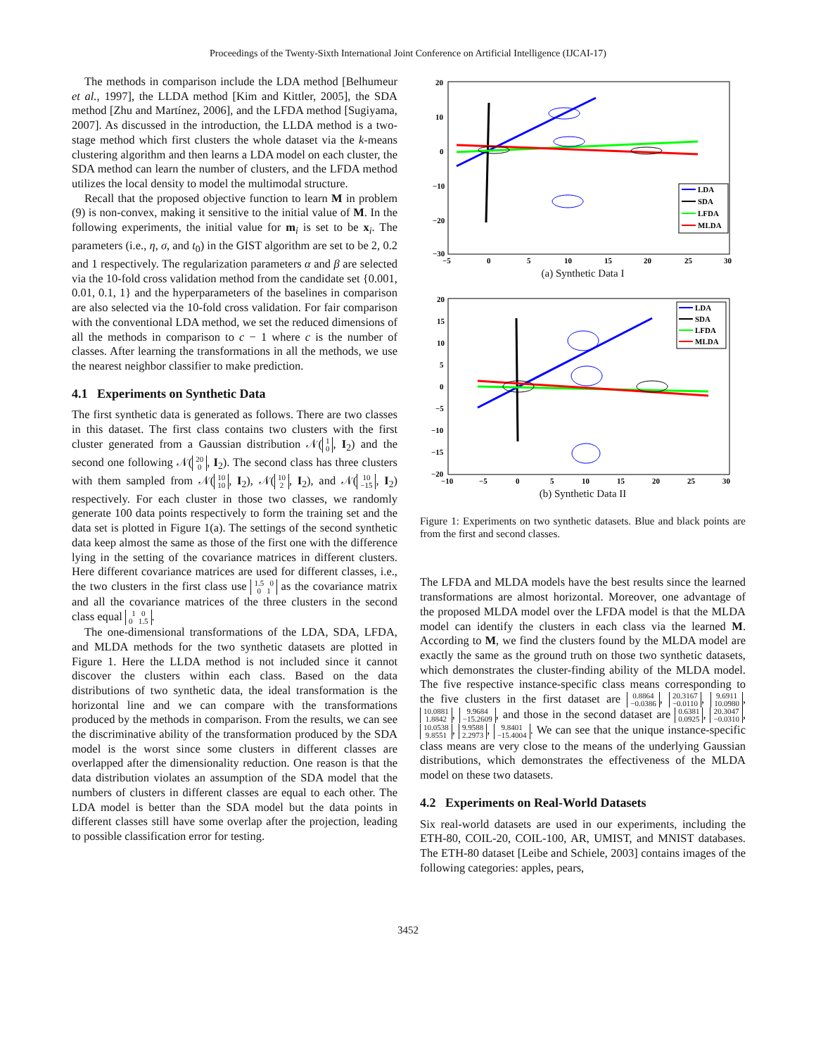Proceedings of the Twenty-Sixth International Joint Conference on Artificial Intelligence (IJCAI-17)
The methods in comparison include the LDA method [Belhumeur et al., 1997], the LLDA method [Kim and Kittler, 2005], the SDA method [Zhu and Martínez, 2006], and the LFDA method [Sugiyama, 2007]. As discussed in the introduction, the LLDA method is a two-stage method which first clusters the whole dataset via the k-means clustering algorithm and then learns a LDA model on each cluster, the SDA method can learn the number of clusters, and the LFDA method utilizes the local density to model the multimodal structure.
Recall that the proposed objective function to learn M in problem (9) is non-convex, making it sensitive to the initial value of M. In the following experiments, the initial value for m<sub>i</sub> is set to be x<sub>i</sub>. The parameters (i.e., η, σ, and t<sub>0</sub>) in the GIST algorithm are set to be 2, 0.2 and 1 respectively. The regularization parameters α and β are selected via the 10-fold cross validation method from the candidate set {0.001, 0.01, 0.1, 1} and the hyperparameters of the baselines in comparison are also selected via the 10-fold cross validation. For fair comparison with the conventional LDA method, we set the reduced dimensions of all the methods in comparison to c − 1 where c is the number of classes. After learning the transformations in all the methods, we use the nearest neighbor classifier to make prediction.
4.1 Experiments on Synthetic Data
The first synthetic data is generated as follows. There are two classes in this dataset. The first class contains two clusters with the first cluster generated from a Gaussian distribution 𝒩(1
0, I<sub>2</sub>) and the second one following 𝒩(20
0, I<sub>2</sub>). The second class has three clusters with them sampled from 𝒩(10
10, I<sub>2</sub>), 𝒩(10
2, I<sub>2</sub>), and 𝒩(10
−15, I<sub>2</sub>) respectively. For each cluster in those two classes, we randomly generate 100 data points respectively to form the training set and the data set is plotted in Figure 1(a). The settings of the second synthetic data keep almost the same as those of the first one with the difference lying in the setting of the covariance matrices in different clusters. Here different covariance matrices are used for different classes, i.e., the two clusters in the first class use 1.5 0
0 1 as the covariance matrix and all the covariance matrices of the three clusters in the second class equal 1 0
0 1.5.
The one-dimensional transformations of the LDA, SDA, LFDA, and MLDA methods for the two synthetic datasets are plotted in Figure 1. Here the LLDA method is not included since it cannot discover the clusters within each class. Based on the data distributions of two synthetic data, the ideal transformation is the horizontal line and we can compare with the transformations produced by the methods in comparison. From the results, we can see the discriminative ability of the transformation produced by the SDA model is the worst since some clusters in different classes are overlapped after the dimensionality reduction. One reason is that the data distribution violates an assumption of the SDA model that the numbers of clusters in different classes are equal to each other. The LDA model is better than the SDA model but the data points in different classes still have some overlap after the projection, leading to possible classification error for testing.
20
10
0
−10
−20
−30
−5
0
5
10
15
20
25
30
LDA
SDA
LFDA
MLDA
(a) Synthetic Data I
20
15
10
5
0
−5
−10
−15
−20
−10
−5
0
5
10
15
20
25
30
LDA
SDA
LFDA
MLDA
(b) Synthetic Data II
Figure 1: Experiments on two synthetic datasets. Blue and black points are from the first and second classes.
The LFDA and MLDA models have the best results since the learned transformations are almost horizontal. Moreover, one advantage of the proposed MLDA model over the LFDA model is that the MLDA model can identify the clusters in each class via the learned M. According to M, we find the clusters found by the MLDA model are exactly the same as the ground truth on those two synthetic datasets, which demonstrates the cluster-finding ability of the MLDA model. The five respective instance-specific class means corresponding to the five clusters in the first dataset are 0.8864
−0.0386, 20.3167
−0.0110, 9.6911
10.0980, 10.0881
1.8842, 9.9684
−15.2609, and those in the second dataset are 0.6381
0.0925, 20.3047
−0.0310, 10.0538
9.8551, 9.9588
2.2973, 9.8401
−15.4004. We can see that the unique instance-specific class means are very close to the means of the underlying Gaussian distributions, which demonstrates the effectiveness of the MLDA model on these two datasets.
4.2 Experiments on Real-World Datasets
Six real-world datasets are used in our experiments, including the ETH-80, COIL-20, COIL-100, AR, UMIST, and MNIST databases. The ETH-80 dataset [Leibe and Schiele, 2003] contains images of the following categories: apples, pears,
3452